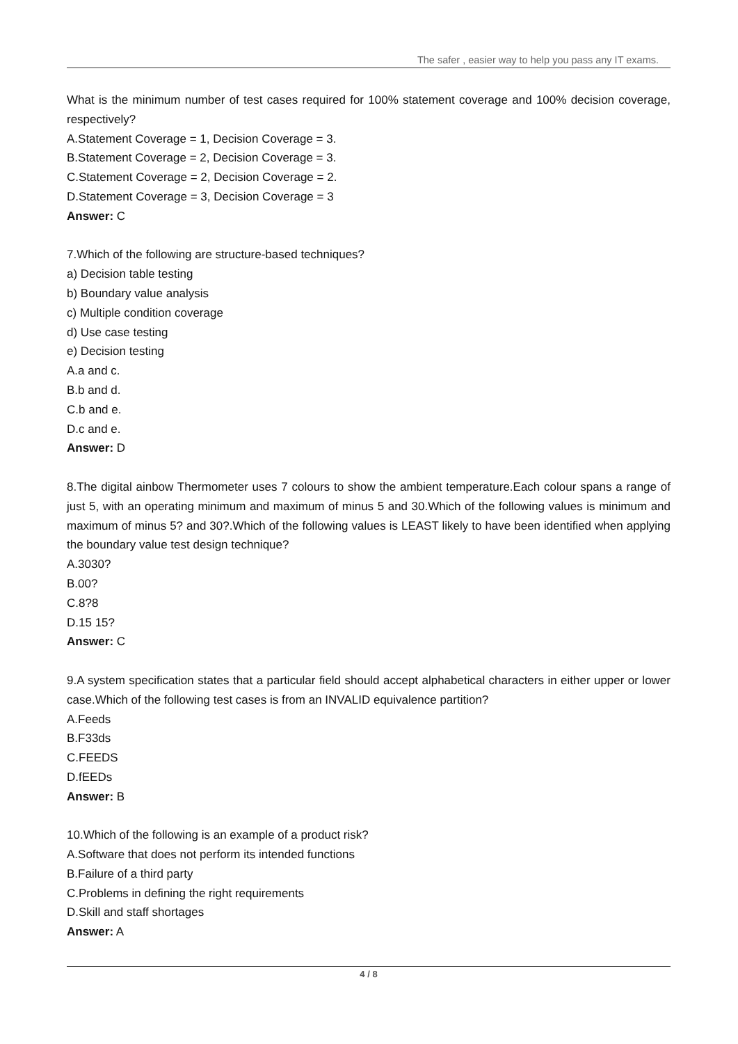The safer , easier way to help you pass any IT exams.
What is the minimum number of test cases required for 100% statement coverage and 100% decision coverage, respectively?
A.Statement Coverage = 1, Decision Coverage = 3.
B.Statement Coverage = 2, Decision Coverage = 3.
C.Statement Coverage = 2, Decision Coverage = 2.
D.Statement Coverage = 3, Decision Coverage = 3
Answer: C
7.Which of the following are structure-based techniques?
a) Decision table testing
b) Boundary value analysis
c) Multiple condition coverage
d) Use case testing
e) Decision testing
A.a and c.
B.b and d.
C.b and e.
D.c and e.
Answer: D
8.The digital ainbow Thermometer uses 7 colours to show the ambient temperature.Each colour spans a range of just 5, with an operating minimum and maximum of minus 5 and 30.Which of the following values is minimum and maximum of minus 5? and 30?.Which of the following values is LEAST likely to have been identified when applying the boundary value test design technique?
A.3030?
B.00?
C.8?8
D.15 15?
Answer: C
9.A system specification states that a particular field should accept alphabetical characters in either upper or lower case.Which of the following test cases is from an INVALID equivalence partition?
A.Feeds
B.F33ds
C.FEEDS
D.fEEDs
Answer: B
10.Which of the following is an example of a product risk?
A.Software that does not perform its intended functions
B.Failure of a third party
C.Problems in defining the right requirements
D.Skill and staff shortages
Answer: A
4 / 8